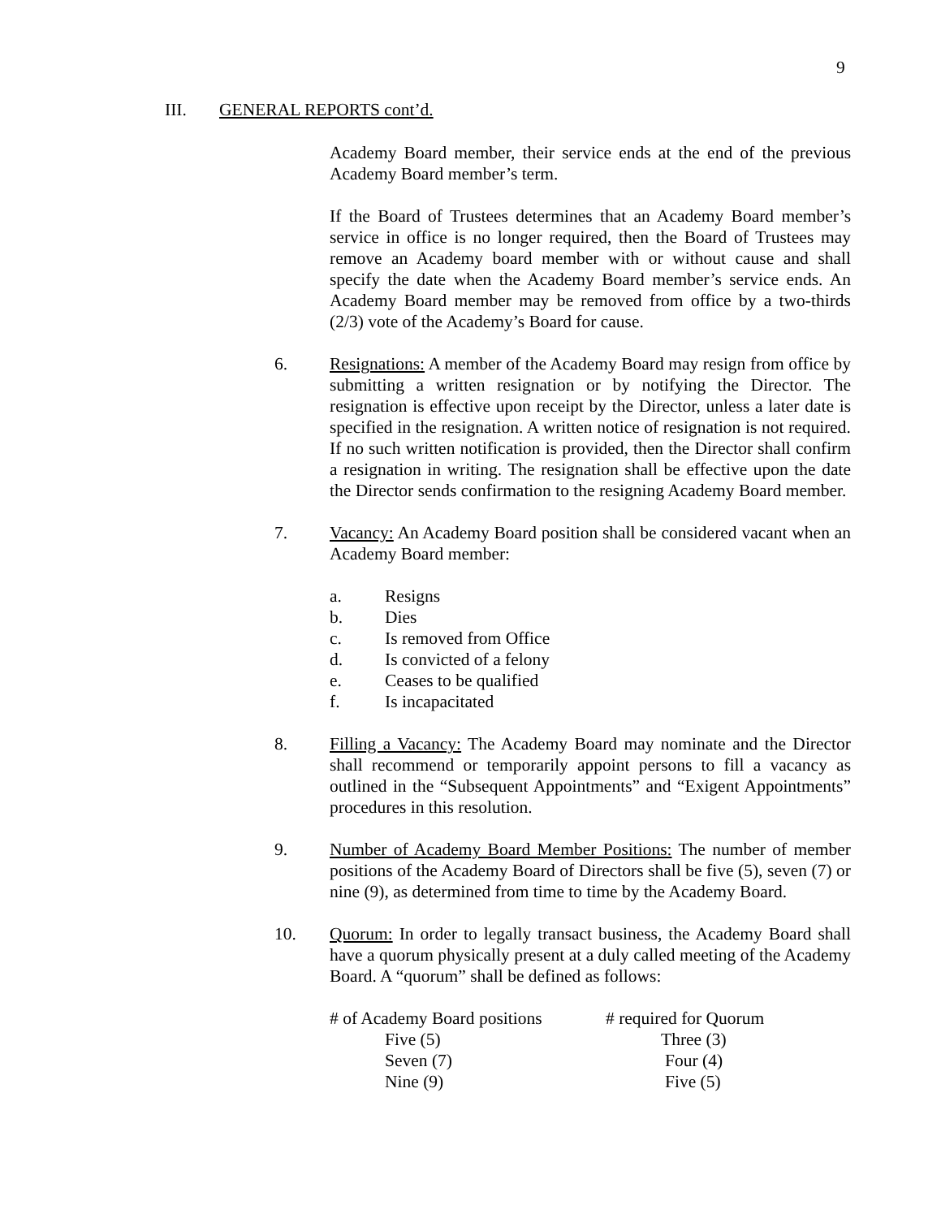9
III. GENERAL REPORTS cont’d.
Academy Board member, their service ends at the end of the previous Academy Board member’s term.
If the Board of Trustees determines that an Academy Board member’s service in office is no longer required, then the Board of Trustees may remove an Academy board member with or without cause and shall specify the date when the Academy Board member’s service ends. An Academy Board member may be removed from office by a two-thirds (2/3) vote of the Academy’s Board for cause.
6. Resignations: A member of the Academy Board may resign from office by submitting a written resignation or by notifying the Director. The resignation is effective upon receipt by the Director, unless a later date is specified in the resignation. A written notice of resignation is not required. If no such written notification is provided, then the Director shall confirm a resignation in writing. The resignation shall be effective upon the date the Director sends confirmation to the resigning Academy Board member.
7. Vacancy: An Academy Board position shall be considered vacant when an Academy Board member:
a. Resigns
b. Dies
c. Is removed from Office
d. Is convicted of a felony
e. Ceases to be qualified
f. Is incapacitated
8. Filling a Vacancy: The Academy Board may nominate and the Director shall recommend or temporarily appoint persons to fill a vacancy as outlined in the “Subsequent Appointments” and “Exigent Appointments” procedures in this resolution.
9. Number of Academy Board Member Positions: The number of member positions of the Academy Board of Directors shall be five (5), seven (7) or nine (9), as determined from time to time by the Academy Board.
10. Quorum: In order to legally transact business, the Academy Board shall have a quorum physically present at a duly called meeting of the Academy Board. A “quorum” shall be defined as follows:
| # of Academy Board positions | # required for Quorum |
| --- | --- |
| Five (5) | Three (3) |
| Seven (7) | Four (4) |
| Nine (9) | Five (5) |